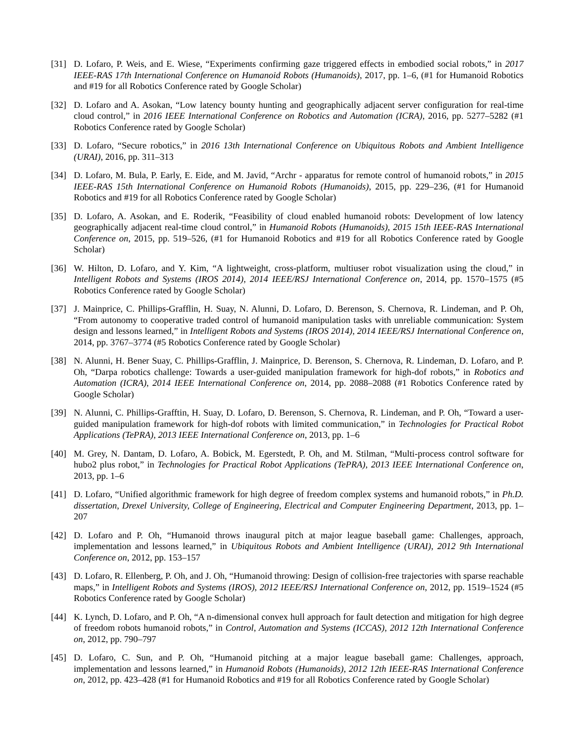[31] D. Lofaro, P. Weis, and E. Wiese, “Experiments confirming gaze triggered effects in embodied social robots,” in 2017 IEEE-RAS 17th International Conference on Humanoid Robots (Humanoids), 2017, pp. 1–6, (#1 for Humanoid Robotics and #19 for all Robotics Conference rated by Google Scholar)
[32] D. Lofaro and A. Asokan, “Low latency bounty hunting and geographically adjacent server configuration for real-time cloud control,” in 2016 IEEE International Conference on Robotics and Automation (ICRA), 2016, pp. 5277–5282 (#1 Robotics Conference rated by Google Scholar)
[33] D. Lofaro, “Secure robotics,” in 2016 13th International Conference on Ubiquitous Robots and Ambient Intelligence (URAI), 2016, pp. 311–313
[34] D. Lofaro, M. Bula, P. Early, E. Eide, and M. Javid, “Archr - apparatus for remote control of humanoid robots,” in 2015 IEEE-RAS 15th International Conference on Humanoid Robots (Humanoids), 2015, pp. 229–236, (#1 for Humanoid Robotics and #19 for all Robotics Conference rated by Google Scholar)
[35] D. Lofaro, A. Asokan, and E. Roderik, “Feasibility of cloud enabled humanoid robots: Development of low latency geographically adjacent real-time cloud control,” in Humanoid Robots (Humanoids), 2015 15th IEEE-RAS International Conference on, 2015, pp. 519–526, (#1 for Humanoid Robotics and #19 for all Robotics Conference rated by Google Scholar)
[36] W. Hilton, D. Lofaro, and Y. Kim, “A lightweight, cross-platform, multiuser robot visualization using the cloud,” in Intelligent Robots and Systems (IROS 2014), 2014 IEEE/RSJ International Conference on, 2014, pp. 1570–1575 (#5 Robotics Conference rated by Google Scholar)
[37] J. Mainprice, C. Phillips-Grafflin, H. Suay, N. Alunni, D. Lofaro, D. Berenson, S. Chernova, R. Lindeman, and P. Oh, “From autonomy to cooperative traded control of humanoid manipulation tasks with unreliable communication: System design and lessons learned,” in Intelligent Robots and Systems (IROS 2014), 2014 IEEE/RSJ International Conference on, 2014, pp. 3767–3774 (#5 Robotics Conference rated by Google Scholar)
[38] N. Alunni, H. Bener Suay, C. Phillips-Grafflin, J. Mainprice, D. Berenson, S. Chernova, R. Lindeman, D. Lofaro, and P. Oh, “Darpa robotics challenge: Towards a user-guided manipulation framework for high-dof robots,” in Robotics and Automation (ICRA), 2014 IEEE International Conference on, 2014, pp. 2088–2088 (#1 Robotics Conference rated by Google Scholar)
[39] N. Alunni, C. Phillips-Grafftin, H. Suay, D. Lofaro, D. Berenson, S. Chernova, R. Lindeman, and P. Oh, “Toward a user-guided manipulation framework for high-dof robots with limited communication,” in Technologies for Practical Robot Applications (TePRA), 2013 IEEE International Conference on, 2013, pp. 1–6
[40] M. Grey, N. Dantam, D. Lofaro, A. Bobick, M. Egerstedt, P. Oh, and M. Stilman, “Multi-process control software for hubo2 plus robot,” in Technologies for Practical Robot Applications (TePRA), 2013 IEEE International Conference on, 2013, pp. 1–6
[41] D. Lofaro, “Unified algorithmic framework for high degree of freedom complex systems and humanoid robots,” in Ph.D. dissertation, Drexel University, College of Engineering, Electrical and Computer Engineering Department, 2013, pp. 1–207
[42] D. Lofaro and P. Oh, “Humanoid throws inaugural pitch at major league baseball game: Challenges, approach, implementation and lessons learned,” in Ubiquitous Robots and Ambient Intelligence (URAI), 2012 9th International Conference on, 2012, pp. 153–157
[43] D. Lofaro, R. Ellenberg, P. Oh, and J. Oh, “Humanoid throwing: Design of collision-free trajectories with sparse reachable maps,” in Intelligent Robots and Systems (IROS), 2012 IEEE/RSJ International Conference on, 2012, pp. 1519–1524 (#5 Robotics Conference rated by Google Scholar)
[44] K. Lynch, D. Lofaro, and P. Oh, “A n-dimensional convex hull approach for fault detection and mitigation for high degree of freedom robots humanoid robots,” in Control, Automation and Systems (ICCAS), 2012 12th International Conference on, 2012, pp. 790–797
[45] D. Lofaro, C. Sun, and P. Oh, “Humanoid pitching at a major league baseball game: Challenges, approach, implementation and lessons learned,” in Humanoid Robots (Humanoids), 2012 12th IEEE-RAS International Conference on, 2012, pp. 423–428 (#1 for Humanoid Robotics and #19 for all Robotics Conference rated by Google Scholar)